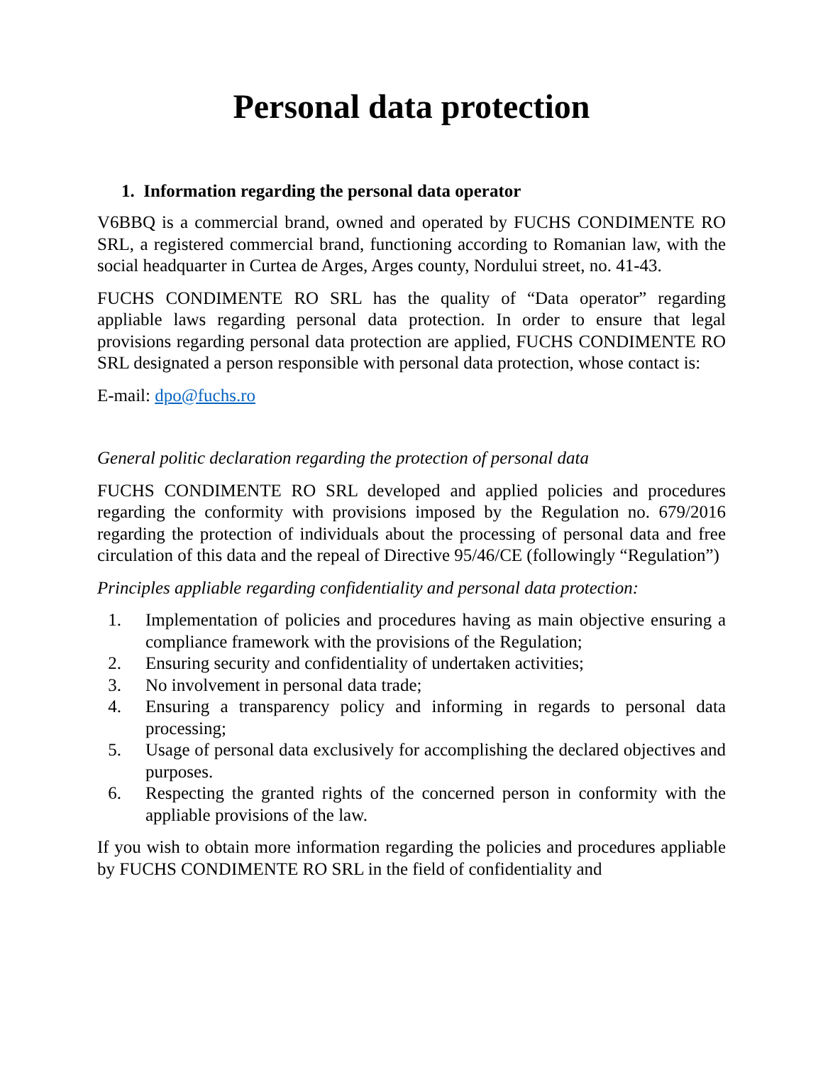Personal data protection
1. Information regarding the personal data operator
V6BBQ is a commercial brand, owned and operated by FUCHS CONDIMENTE RO SRL, a registered commercial brand, functioning according to Romanian law, with the social headquarter in Curtea de Arges, Arges county, Nordului street, no. 41-43.
FUCHS CONDIMENTE RO SRL has the quality of “Data operator” regarding appliable laws regarding personal data protection. In order to ensure that legal provisions regarding personal data protection are applied, FUCHS CONDIMENTE RO SRL designated a person responsible with personal data protection, whose contact is:
E-mail: dpo@fuchs.ro
General politic declaration regarding the protection of personal data
FUCHS CONDIMENTE RO SRL developed and applied policies and procedures regarding the conformity with provisions imposed by the Regulation no. 679/2016 regarding the protection of individuals about the processing of personal data and free circulation of this data and the repeal of Directive 95/46/CE (followingly “Regulation”)
Principles appliable regarding confidentiality and personal data protection:
1. Implementation of policies and procedures having as main objective ensuring a compliance framework with the provisions of the Regulation;
2. Ensuring security and confidentiality of undertaken activities;
3. No involvement in personal data trade;
4. Ensuring a transparency policy and informing in regards to personal data processing;
5. Usage of personal data exclusively for accomplishing the declared objectives and purposes.
6. Respecting the granted rights of the concerned person in conformity with the appliable provisions of the law.
If you wish to obtain more information regarding the policies and procedures appliable by FUCHS CONDIMENTE RO SRL in the field of confidentiality and